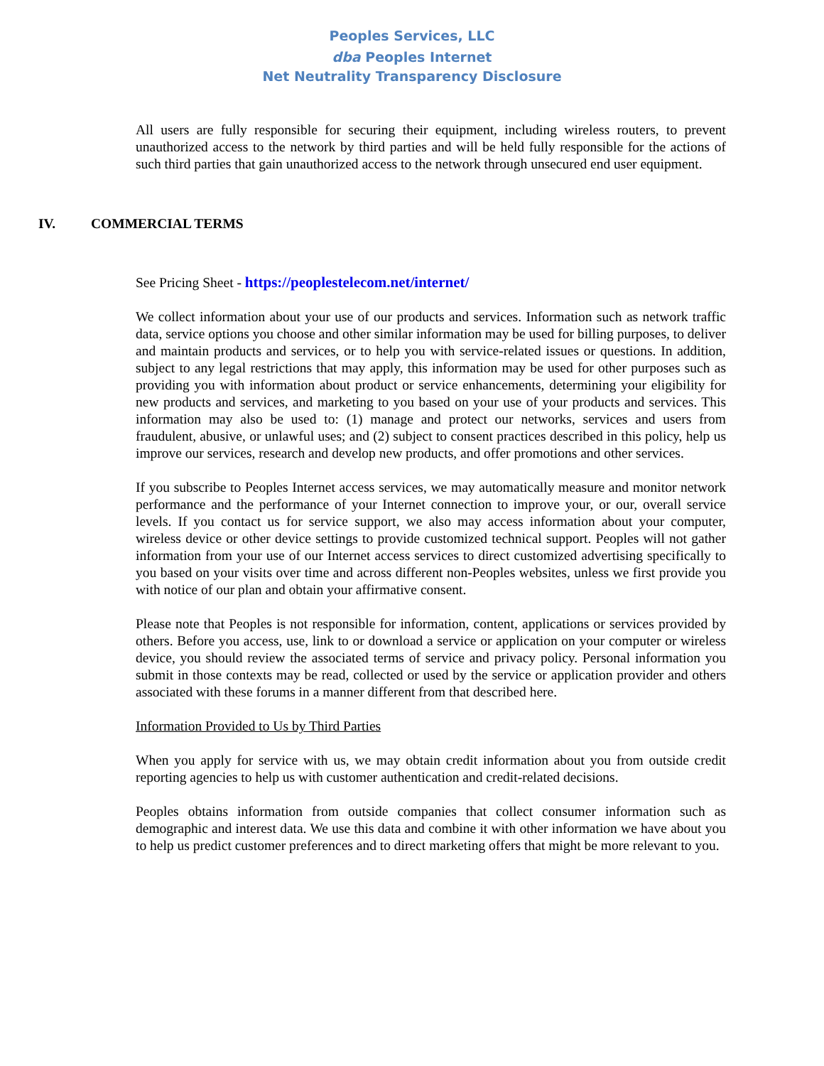Peoples Services, LLC
dba Peoples Internet
Net Neutrality Transparency Disclosure
All users are fully responsible for securing their equipment, including wireless routers, to prevent unauthorized access to the network by third parties and will be held fully responsible for the actions of such third parties that gain unauthorized access to the network through unsecured end user equipment.
IV. COMMERCIAL TERMS
See Pricing Sheet - https://peoplestelecom.net/internet/
We collect information about your use of our products and services. Information such as network traffic data, service options you choose and other similar information may be used for billing purposes, to deliver and maintain products and services, or to help you with service-related issues or questions. In addition, subject to any legal restrictions that may apply, this information may be used for other purposes such as providing you with information about product or service enhancements, determining your eligibility for new products and services, and marketing to you based on your use of your products and services. This information may also be used to: (1) manage and protect our networks, services and users from fraudulent, abusive, or unlawful uses; and (2) subject to consent practices described in this policy, help us improve our services, research and develop new products, and offer promotions and other services.
If you subscribe to Peoples Internet access services, we may automatically measure and monitor network performance and the performance of your Internet connection to improve your, or our, overall service levels. If you contact us for service support, we also may access information about your computer, wireless device or other device settings to provide customized technical support. Peoples will not gather information from your use of our Internet access services to direct customized advertising specifically to you based on your visits over time and across different non-Peoples websites, unless we first provide you with notice of our plan and obtain your affirmative consent.
Please note that Peoples is not responsible for information, content, applications or services provided by others. Before you access, use, link to or download a service or application on your computer or wireless device, you should review the associated terms of service and privacy policy. Personal information you submit in those contexts may be read, collected or used by the service or application provider and others associated with these forums in a manner different from that described here.
Information Provided to Us by Third Parties
When you apply for service with us, we may obtain credit information about you from outside credit reporting agencies to help us with customer authentication and credit-related decisions.
Peoples obtains information from outside companies that collect consumer information such as demographic and interest data. We use this data and combine it with other information we have about you to help us predict customer preferences and to direct marketing offers that might be more relevant to you.